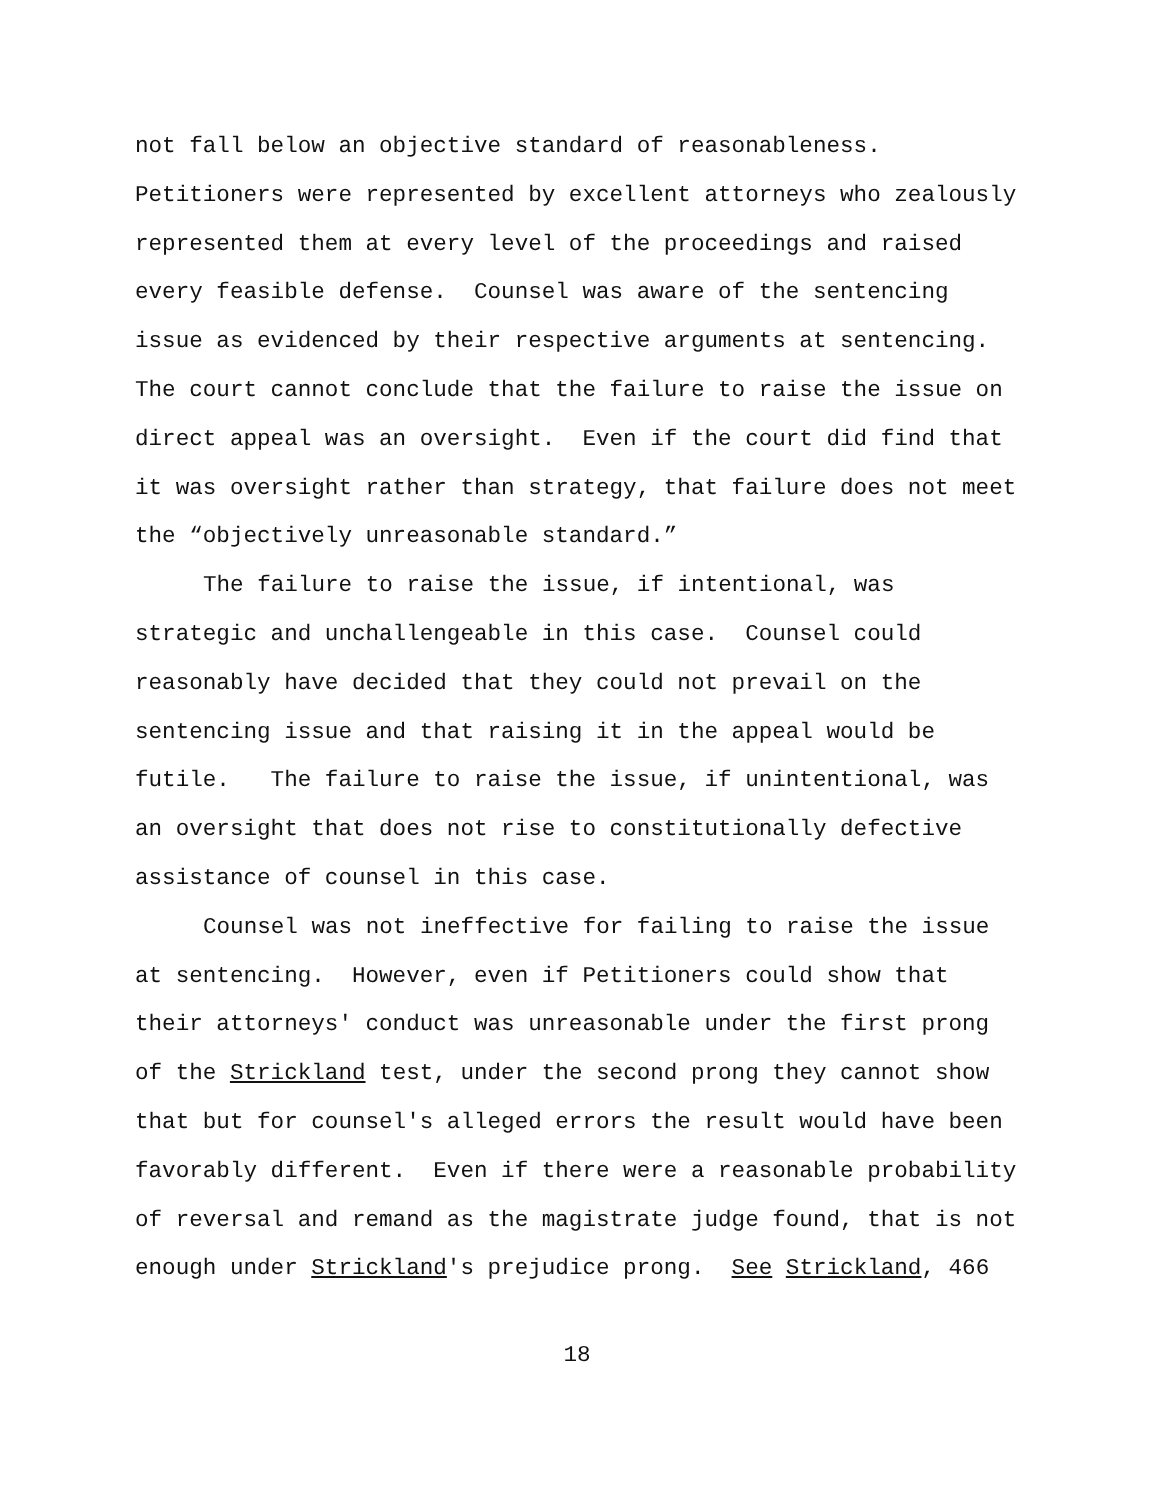not fall below an objective standard of reasonableness.
Petitioners were represented by excellent attorneys who zealously
represented them at every level of the proceedings and raised
every feasible defense. Counsel was aware of the sentencing
issue as evidenced by their respective arguments at sentencing.
The court cannot conclude that the failure to raise the issue on
direct appeal was an oversight. Even if the court did find that
it was oversight rather than strategy, that failure does not meet
the “objectively unreasonable standard.”
The failure to raise the issue, if intentional, was
strategic and unchallengeable in this case. Counsel could
reasonably have decided that they could not prevail on the
sentencing issue and that raising it in the appeal would be
futile. The failure to raise the issue, if unintentional, was
an oversight that does not rise to constitutionally defective
assistance of counsel in this case.
Counsel was not ineffective for failing to raise the issue
at sentencing. However, even if Petitioners could show that
their attorneys' conduct was unreasonable under the first prong
of the Strickland test, under the second prong they cannot show
that but for counsel's alleged errors the result would have been
favorably different. Even if there were a reasonable probability
of reversal and remand as the magistrate judge found, that is not
enough under Strickland's prejudice prong. See Strickland, 466
18